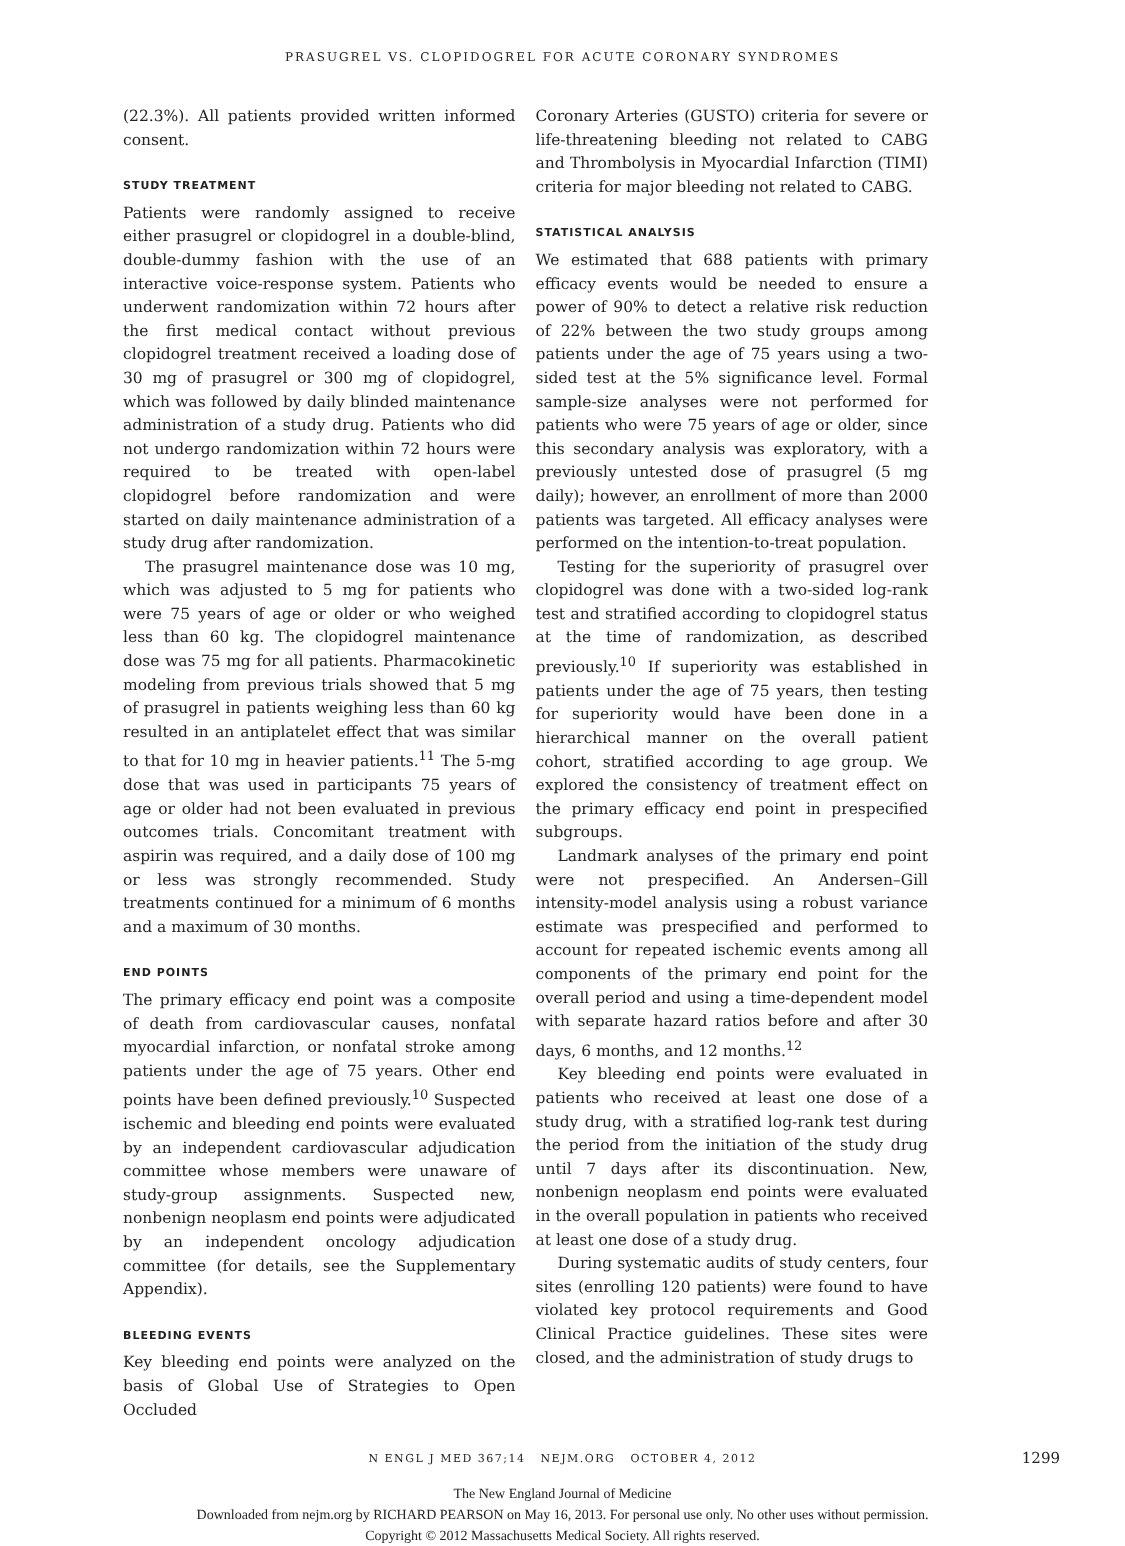PRASUGREL VS. CLOPIDOGREL FOR ACUTE CORONARY SYNDROMES
(22.3%). All patients provided written informed consent.
STUDY TREATMENT
Patients were randomly assigned to receive either prasugrel or clopidogrel in a double-blind, double-dummy fashion with the use of an interactive voice-response system. Patients who underwent randomization within 72 hours after the first medical contact without previous clopidogrel treatment received a loading dose of 30 mg of prasugrel or 300 mg of clopidogrel, which was followed by daily blinded maintenance administration of a study drug. Patients who did not undergo randomization within 72 hours were required to be treated with open-label clopidogrel before randomization and were started on daily maintenance administration of a study drug after randomization.
The prasugrel maintenance dose was 10 mg, which was adjusted to 5 mg for patients who were 75 years of age or older or who weighed less than 60 kg. The clopidogrel maintenance dose was 75 mg for all patients. Pharmacokinetic modeling from previous trials showed that 5 mg of prasugrel in patients weighing less than 60 kg resulted in an antiplatelet effect that was similar to that for 10 mg in heavier patients.<sup>11</sup> The 5-mg dose that was used in participants 75 years of age or older had not been evaluated in previous outcomes trials. Concomitant treatment with aspirin was required, and a daily dose of 100 mg or less was strongly recommended. Study treatments continued for a minimum of 6 months and a maximum of 30 months.
END POINTS
The primary efficacy end point was a composite of death from cardiovascular causes, nonfatal myocardial infarction, or nonfatal stroke among patients under the age of 75 years. Other end points have been defined previously.<sup>10</sup> Suspected ischemic and bleeding end points were evaluated by an independent cardiovascular adjudication committee whose members were unaware of study-group assignments. Suspected new, nonbenign neoplasm end points were adjudicated by an independent oncology adjudication committee (for details, see the Supplementary Appendix).
BLEEDING EVENTS
Key bleeding end points were analyzed on the basis of Global Use of Strategies to Open Occluded
Coronary Arteries (GUSTO) criteria for severe or life-threatening bleeding not related to CABG and Thrombolysis in Myocardial Infarction (TIMI) criteria for major bleeding not related to CABG.
STATISTICAL ANALYSIS
We estimated that 688 patients with primary efficacy events would be needed to ensure a power of 90% to detect a relative risk reduction of 22% between the two study groups among patients under the age of 75 years using a two-sided test at the 5% significance level. Formal sample-size analyses were not performed for patients who were 75 years of age or older, since this secondary analysis was exploratory, with a previously untested dose of prasugrel (5 mg daily); however, an enrollment of more than 2000 patients was targeted. All efficacy analyses were performed on the intention-to-treat population.
Testing for the superiority of prasugrel over clopidogrel was done with a two-sided log-rank test and stratified according to clopidogrel status at the time of randomization, as described previously.<sup>10</sup> If superiority was established in patients under the age of 75 years, then testing for superiority would have been done in a hierarchical manner on the overall patient cohort, stratified according to age group. We explored the consistency of treatment effect on the primary efficacy end point in prespecified subgroups.
Landmark analyses of the primary end point were not prespecified. An Andersen–Gill intensity-model analysis using a robust variance estimate was prespecified and performed to account for repeated ischemic events among all components of the primary end point for the overall period and using a time-dependent model with separate hazard ratios before and after 30 days, 6 months, and 12 months.<sup>12</sup>
Key bleeding end points were evaluated in patients who received at least one dose of a study drug, with a stratified log-rank test during the period from the initiation of the study drug until 7 days after its discontinuation. New, nonbenign neoplasm end points were evaluated in the overall population in patients who received at least one dose of a study drug.
During systematic audits of study centers, four sites (enrolling 120 patients) were found to have violated key protocol requirements and Good Clinical Practice guidelines. These sites were closed, and the administration of study drugs to
N ENGL J MED 367;14 NEJM.ORG OCTOBER 4, 2012 1299
The New England Journal of Medicine
Downloaded from nejm.org by RICHARD PEARSON on May 16, 2013. For personal use only. No other uses without permission.
Copyright © 2012 Massachusetts Medical Society. All rights reserved.